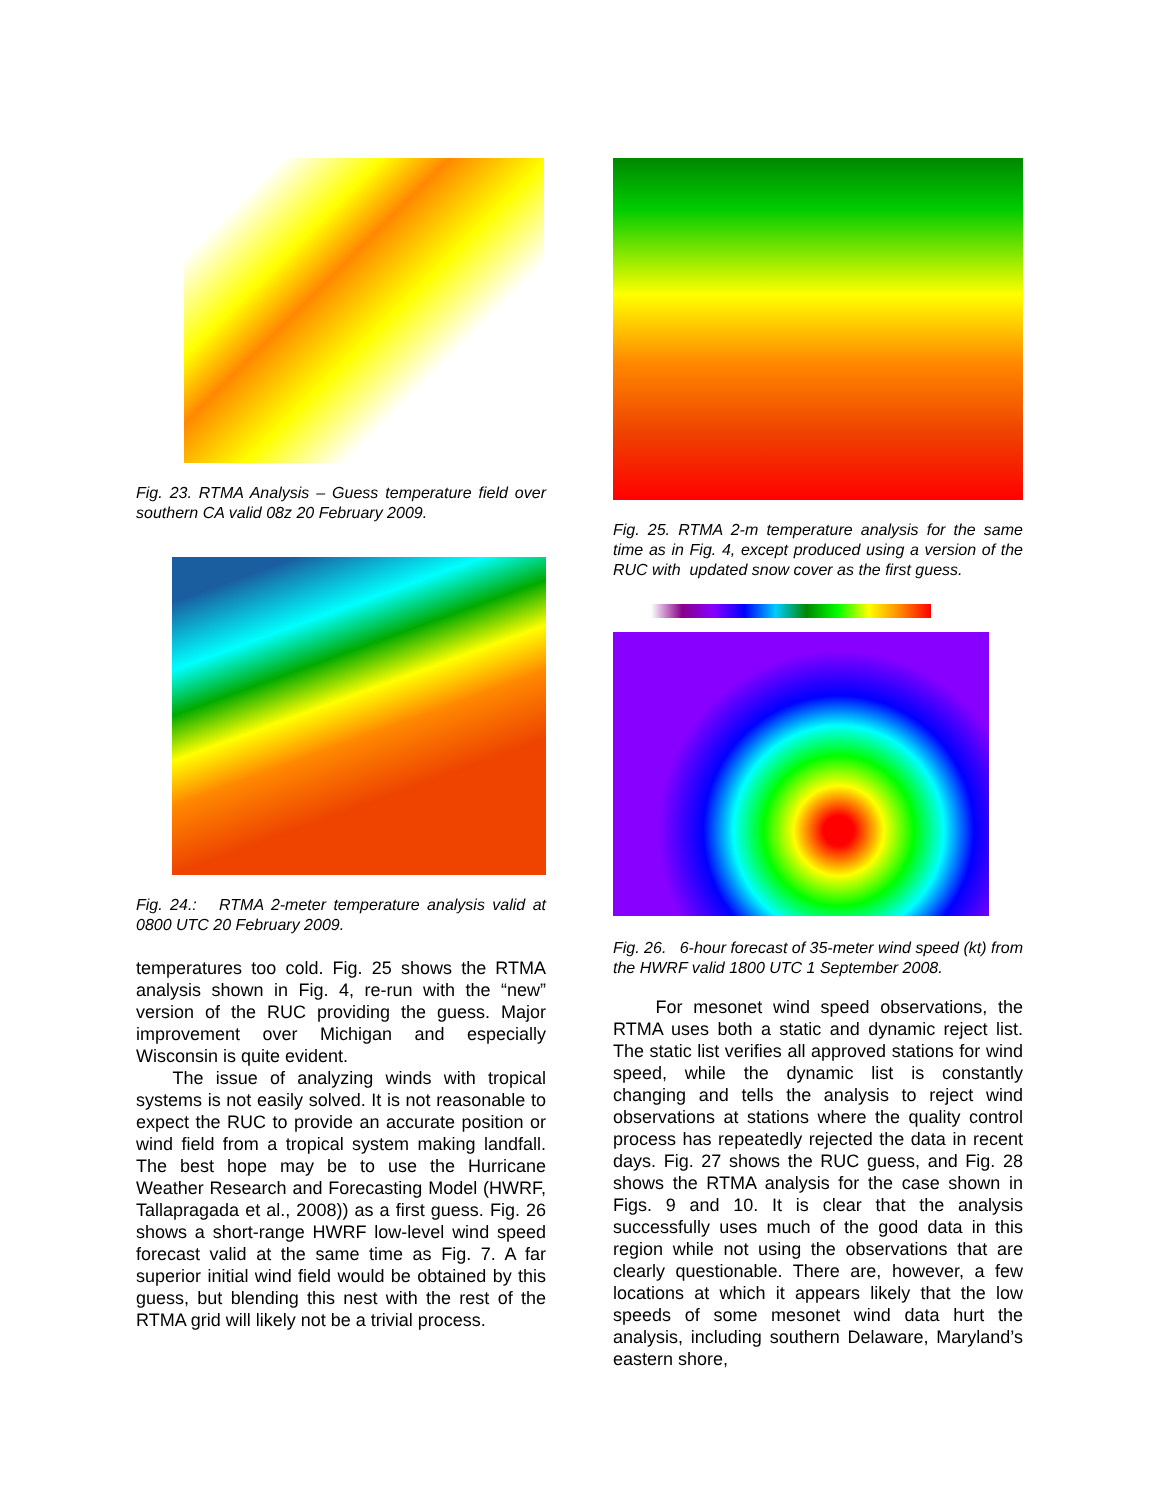Fig. 23. RTMA Analysis – Guess temperature field over southern CA valid 08z 20 February 2009.
Fig. 24.: RTMA 2-meter temperature analysis valid at 0800 UTC 20 February 2009.
temperatures too cold. Fig. 25 shows the RTMA analysis shown in Fig. 4, re-run with the “new” version of the RUC providing the guess. Major improvement over Michigan and especially Wisconsin is quite evident.
The issue of analyzing winds with tropical systems is not easily solved. It is not reasonable to expect the RUC to provide an accurate position or wind field from a tropical system making landfall. The best hope may be to use the Hurricane Weather Research and Forecasting Model (HWRF, Tallapragada et al., 2008)) as a first guess. Fig. 26 shows a short-range HWRF low-level wind speed forecast valid at the same time as Fig. 7. A far superior initial wind field would be obtained by this guess, but blending this nest with the rest of the RTMA grid will likely not be a trivial process.
Fig. 25. RTMA 2-m temperature analysis for the same time as in Fig. 4, except produced using a version of the RUC with updated snow cover as the first guess.
Fig. 26. 6-hour forecast of 35-meter wind speed (kt) from the HWRF valid 1800 UTC 1 September 2008.
For mesonet wind speed observations, the RTMA uses both a static and dynamic reject list. The static list verifies all approved stations for wind speed, while the dynamic list is constantly changing and tells the analysis to reject wind observations at stations where the quality control process has repeatedly rejected the data in recent days. Fig. 27 shows the RUC guess, and Fig. 28 shows the RTMA analysis for the case shown in Figs. 9 and 10. It is clear that the analysis successfully uses much of the good data in this region while not using the observations that are clearly questionable. There are, however, a few locations at which it appears likely that the low speeds of some mesonet wind data hurt the analysis, including southern Delaware, Maryland’s eastern shore,